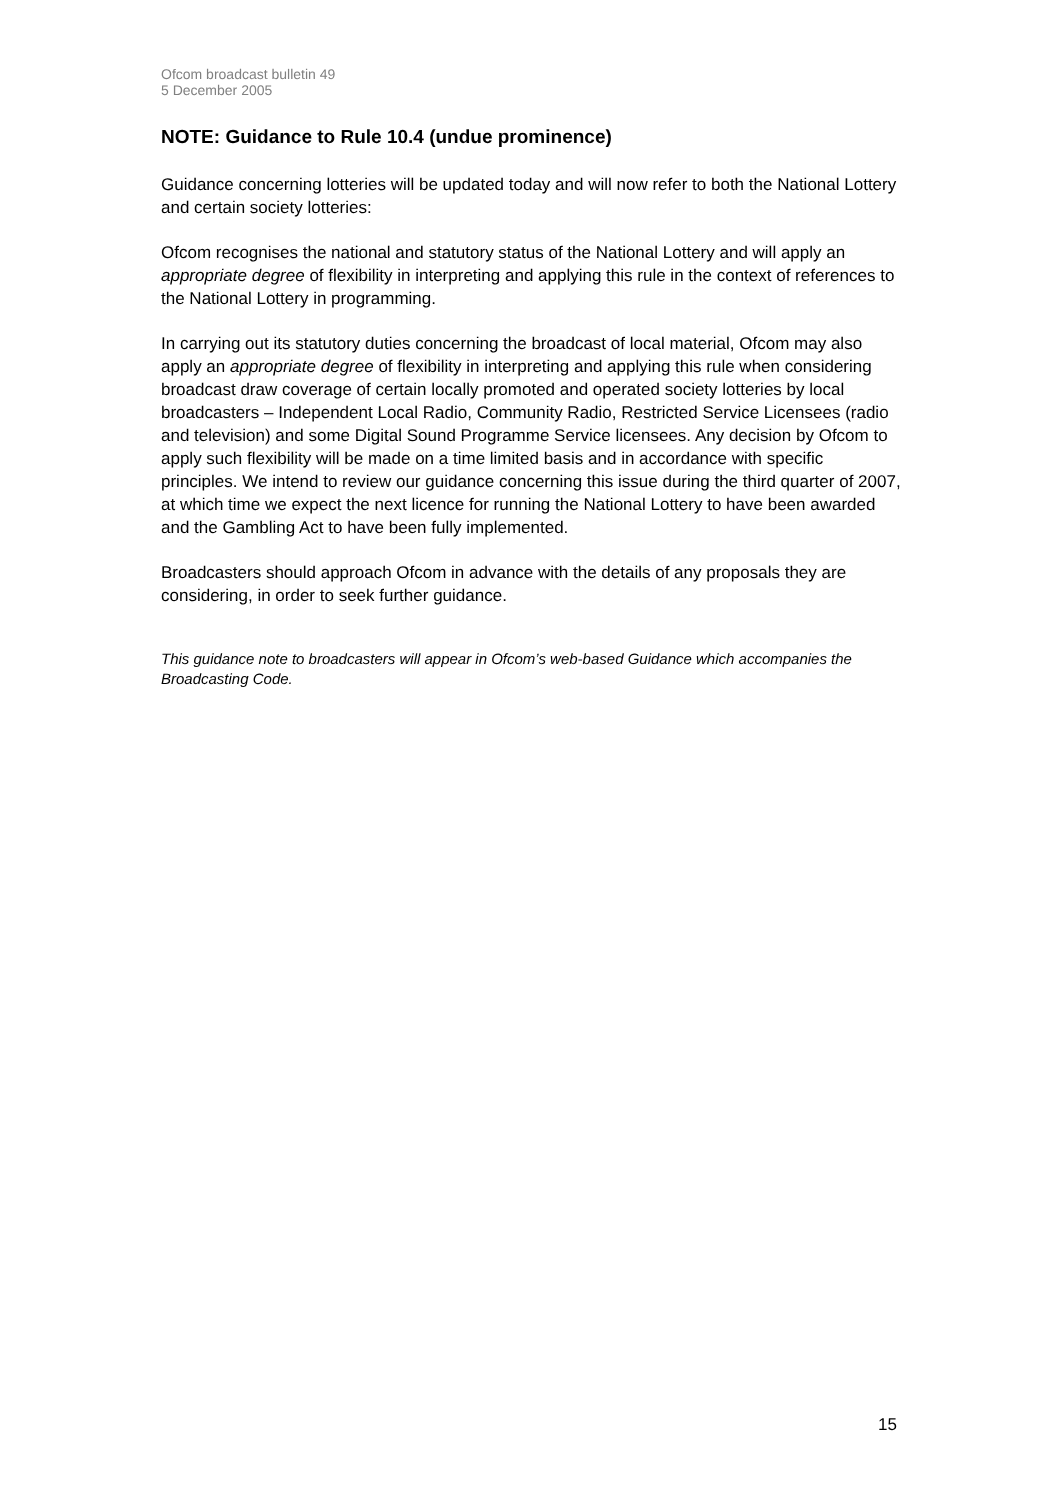Ofcom broadcast bulletin 49
5 December 2005
NOTE: Guidance to Rule 10.4 (undue prominence)
Guidance concerning lotteries will be updated today and will now refer to both the National Lottery and certain society lotteries:
Ofcom recognises the national and statutory status of the National Lottery and will apply an appropriate degree of flexibility in interpreting and applying this rule in the context of references to the National Lottery in programming.
In carrying out its statutory duties concerning the broadcast of local material, Ofcom may also apply an appropriate degree of flexibility in interpreting and applying this rule when considering broadcast draw coverage of certain locally promoted and operated society lotteries by local broadcasters – Independent Local Radio, Community Radio, Restricted Service Licensees (radio and television) and some Digital Sound Programme Service licensees. Any decision by Ofcom to apply such flexibility will be made on a time limited basis and in accordance with specific principles. We intend to review our guidance concerning this issue during the third quarter of 2007, at which time we expect the next licence for running the National Lottery to have been awarded and the Gambling Act to have been fully implemented.
Broadcasters should approach Ofcom in advance with the details of any proposals they are considering, in order to seek further guidance.
This guidance note to broadcasters will appear in Ofcom’s web-based Guidance which accompanies the Broadcasting Code.
15